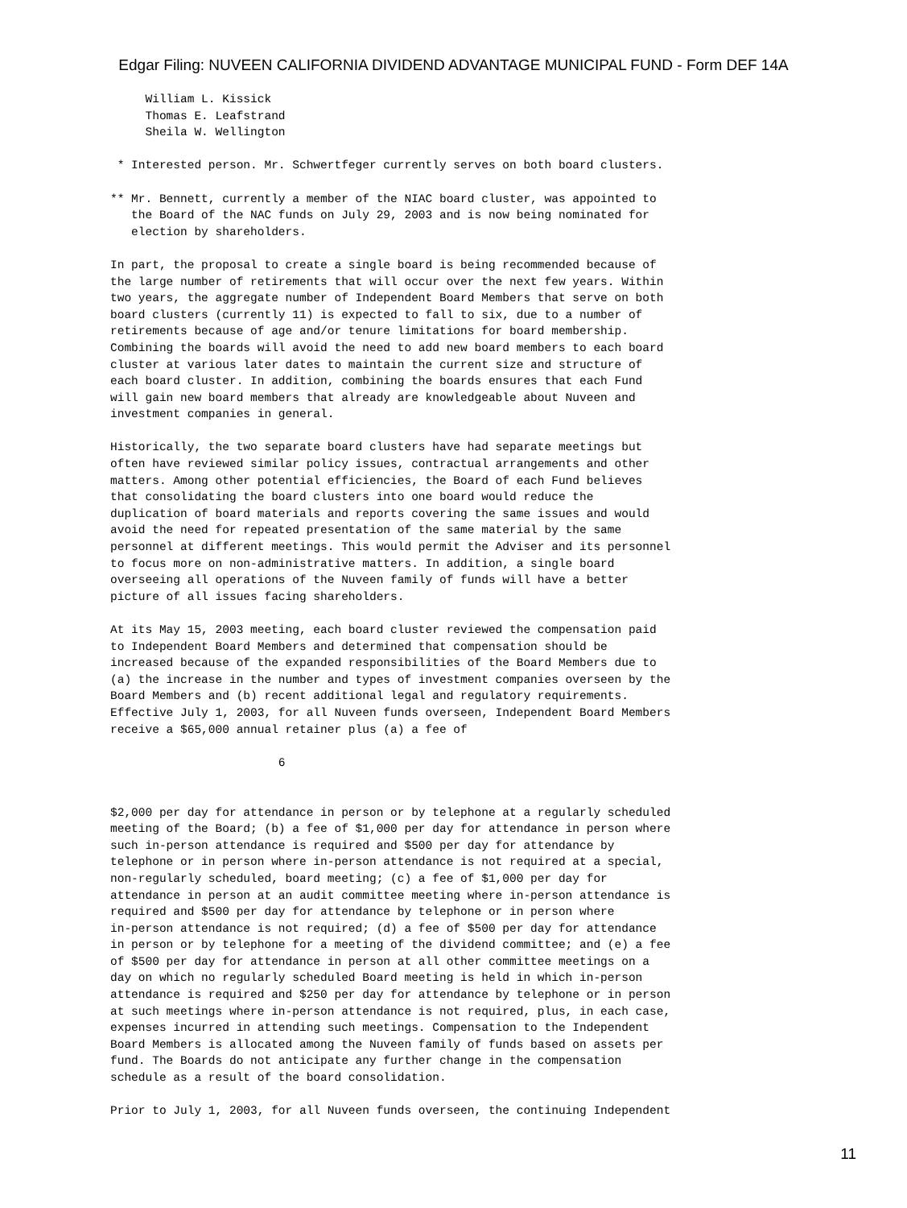Edgar Filing: NUVEEN CALIFORNIA DIVIDEND ADVANTAGE MUNICIPAL FUND - Form DEF 14A
     William L. Kissick
     Thomas E. Leafstrand
     Sheila W. Wellington

 * Interested person. Mr. Schwertfeger currently serves on both board clusters.

** Mr. Bennett, currently a member of the NIAC board cluster, was appointed to
   the Board of the NAC funds on July 29, 2003 and is now being nominated for
   election by shareholders.

In part, the proposal to create a single board is being recommended because of
the large number of retirements that will occur over the next few years. Within
two years, the aggregate number of Independent Board Members that serve on both
board clusters (currently 11) is expected to fall to six, due to a number of
retirements because of age and/or tenure limitations for board membership.
Combining the boards will avoid the need to add new board members to each board
cluster at various later dates to maintain the current size and structure of
each board cluster. In addition, combining the boards ensures that each Fund
will gain new board members that already are knowledgeable about Nuveen and
investment companies in general.

Historically, the two separate board clusters have had separate meetings but
often have reviewed similar policy issues, contractual arrangements and other
matters. Among other potential efficiencies, the Board of each Fund believes
that consolidating the board clusters into one board would reduce the
duplication of board materials and reports covering the same issues and would
avoid the need for repeated presentation of the same material by the same
personnel at different meetings. This would permit the Adviser and its personnel
to focus more on non-administrative matters. In addition, a single board
overseeing all operations of the Nuveen family of funds will have a better
picture of all issues facing shareholders.

At its May 15, 2003 meeting, each board cluster reviewed the compensation paid
to Independent Board Members and determined that compensation should be
increased because of the expanded responsibilities of the Board Members due to
(a) the increase in the number and types of investment companies overseen by the
Board Members and (b) recent additional legal and regulatory requirements.
Effective July 1, 2003, for all Nuveen funds overseen, Independent Board Members
receive a $65,000 annual retainer plus (a) a fee of

                        6


$2,000 per day for attendance in person or by telephone at a regularly scheduled
meeting of the Board; (b) a fee of $1,000 per day for attendance in person where
such in-person attendance is required and $500 per day for attendance by
telephone or in person where in-person attendance is not required at a special,
non-regularly scheduled, board meeting; (c) a fee of $1,000 per day for
attendance in person at an audit committee meeting where in-person attendance is
required and $500 per day for attendance by telephone or in person where
in-person attendance is not required; (d) a fee of $500 per day for attendance
in person or by telephone for a meeting of the dividend committee; and (e) a fee
of $500 per day for attendance in person at all other committee meetings on a
day on which no regularly scheduled Board meeting is held in which in-person
attendance is required and $250 per day for attendance by telephone or in person
at such meetings where in-person attendance is not required, plus, in each case,
expenses incurred in attending such meetings. Compensation to the Independent
Board Members is allocated among the Nuveen family of funds based on assets per
fund. The Boards do not anticipate any further change in the compensation
schedule as a result of the board consolidation.

Prior to July 1, 2003, for all Nuveen funds overseen, the continuing Independent
11